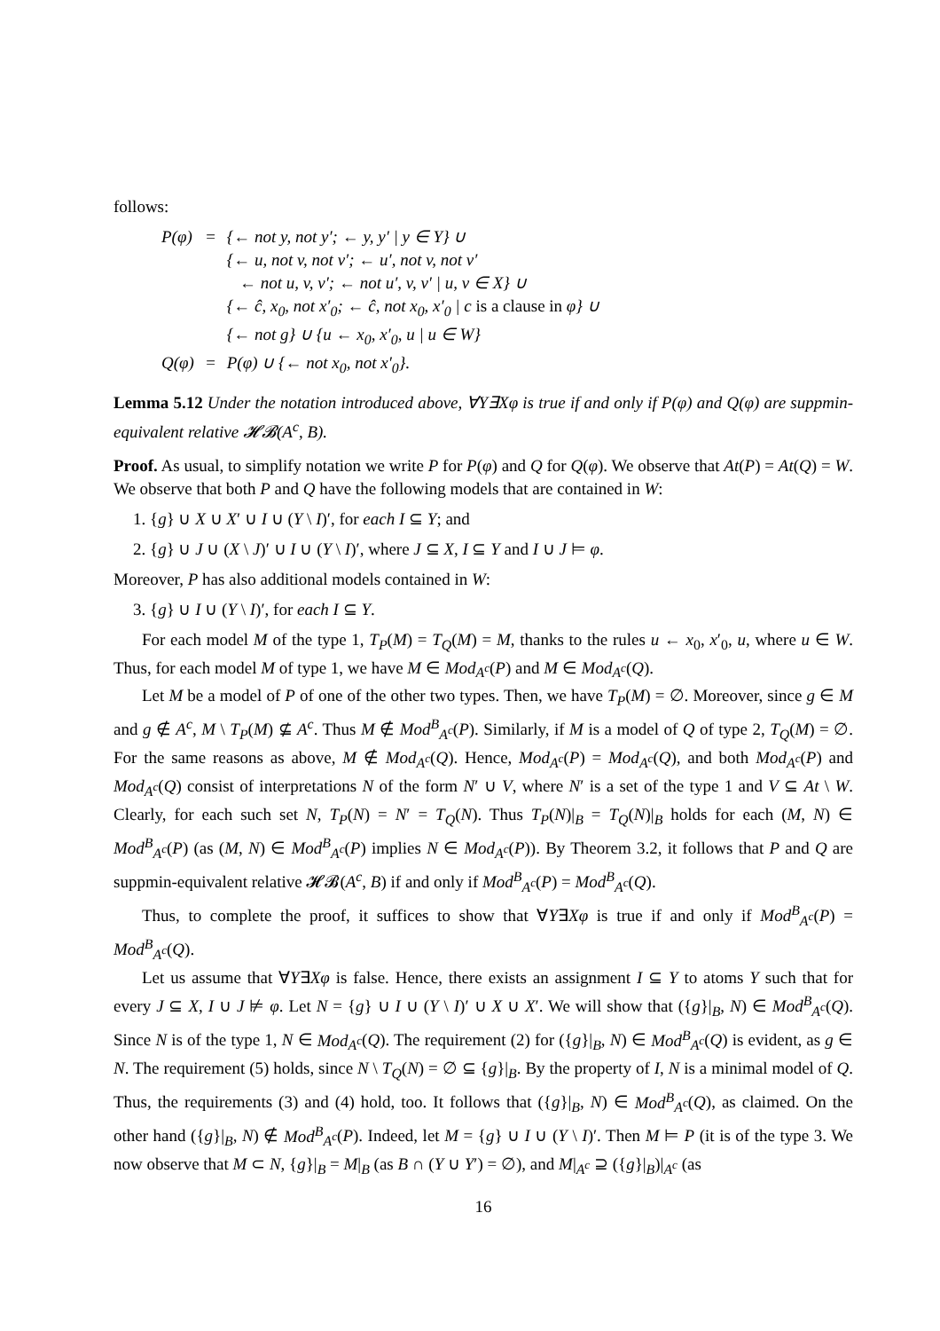follows:
| P(φ) | = | {← not y, not y′; ← y, y′ / y ∈ Y} ∪ |
| | | {← u, not v, not v′; ← u′, not v, not v′ |
| | | ← not u, v, v′; ← not u′, v, v′ / u, v ∈ X} ∪ |
| | | {← ĉ, x<sub>0</sub>, not x′<sub>0</sub>; ← ĉ, not x<sub>0</sub>, x′<sub>0</sub> / c is a clause in φ} ∪ |
| | | {← not g} ∪ {u ← x<sub>0</sub>, x′<sub>0</sub>, u / u ∈ W} |
| Q(φ) | = | P(φ) ∪ {← not x<sub>0</sub>, not x′<sub>0</sub>}. |
Lemma 5.12 Under the notation introduced above, ∀Y∃Xφ is true if and only if P(φ) and Q(φ) are suppmin-equivalent relative 𝓗𝓑(A<sup>c</sup>, B).
Proof. As usual, to simplify notation we write P for P(φ) and Q for Q(φ). We observe that At(P) = At(Q) = W. We observe that both P and Q have the following models that are contained in W:
1. {g} ∪ X ∪ X′ ∪ I ∪ (Y \ I)′, for each I ⊆ Y; and
2. {g} ∪ J ∪ (X \ J)′ ∪ I ∪ (Y \ I)′, where J ⊆ X, I ⊆ Y and I ∪ J ⊨ φ.
Moreover, P has also additional models contained in W:
3. {g} ∪ I ∪ (Y \ I)′, for each I ⊆ Y.
For each model M of the type 1, T<sub>P</sub>(M) = T<sub>Q</sub>(M) = M, thanks to the rules u ← x<sub>0</sub>, x′<sub>0</sub>, u, where u ∈ W. Thus, for each model M of type 1, we have M ∈ Mod<sub>A<sup>c</sup></sub>(P) and M ∈ Mod<sub>A<sup>c</sup></sub>(Q).
Let M be a model of P of one of the other two types. Then, we have T<sub>P</sub>(M) = ∅. Moreover, since g ∈ M and g ∉ A<sup>c</sup>, M \ T<sub>P</sub>(M) ⊈ A<sup>c</sup>. Thus M ∉ Mod<sup>B</sup><sub>A<sup>c</sup></sub>(P). Similarly, if M is a model of Q of type 2, T<sub>Q</sub>(M) = ∅. For the same reasons as above, M ∉ Mod<sub>A<sup>c</sup></sub>(Q). Hence, Mod<sub>A<sup>c</sup></sub>(P) = Mod<sub>A<sup>c</sup></sub>(Q), and both Mod<sub>A<sup>c</sup></sub>(P) and Mod<sub>A<sup>c</sup></sub>(Q) consist of interpretations N of the form N′ ∪ V, where N′ is a set of the type 1 and V ⊆ At \ W. Clearly, for each such set N, T<sub>P</sub>(N) = N′ = T<sub>Q</sub>(N). Thus T<sub>P</sub>(N)|<sub>B</sub> = T<sub>Q</sub>(N)|<sub>B</sub> holds for each (M, N) ∈ Mod<sup>B</sup><sub>A<sup>c</sup></sub>(P) (as (M, N) ∈ Mod<sup>B</sup><sub>A<sup>c</sup></sub>(P) implies N ∈ Mod<sub>A<sup>c</sup></sub>(P)). By Theorem 3.2, it follows that P and Q are suppmin-equivalent relative 𝓗𝓑(A<sup>c</sup>, B) if and only if Mod<sup>B</sup><sub>A<sup>c</sup></sub>(P) = Mod<sup>B</sup><sub>A<sup>c</sup></sub>(Q).
Thus, to complete the proof, it suffices to show that ∀Y∃Xφ is true if and only if Mod<sup>B</sup><sub>A<sup>c</sup></sub>(P) = Mod<sup>B</sup><sub>A<sup>c</sup></sub>(Q).
Let us assume that ∀Y∃Xφ is false. Hence, there exists an assignment I ⊆ Y to atoms Y such that for every J ⊆ X, I ∪ J ⊭ φ. Let N = {g} ∪ I ∪ (Y \ I)′ ∪ X ∪ X′. We will show that ({g}|<sub>B</sub>, N) ∈ Mod<sup>B</sup><sub>A<sup>c</sup></sub>(Q). Since N is of the type 1, N ∈ Mod<sub>A<sup>c</sup></sub>(Q). The requirement (2) for ({g}|<sub>B</sub>, N) ∈ Mod<sup>B</sup><sub>A<sup>c</sup></sub>(Q) is evident, as g ∈ N. The requirement (5) holds, since N \ T<sub>Q</sub>(N) = ∅ ⊆ {g}|<sub>B</sub>. By the property of I, N is a minimal model of Q. Thus, the requirements (3) and (4) hold, too. It follows that ({g}|<sub>B</sub>, N) ∈ Mod<sup>B</sup><sub>A<sup>c</sup></sub>(Q), as claimed. On the other hand ({g}|<sub>B</sub>, N) ∉ Mod<sup>B</sup><sub>A<sup>c</sup></sub>(P). Indeed, let M = {g} ∪ I ∪ (Y \ I)′. Then M ⊨ P (it is of the type 3. We now observe that M ⊂ N, {g}|<sub>B</sub> = M|<sub>B</sub> (as B ∩ (Y ∪ Y′) = ∅), and M|<sub>A<sup>c</sup></sub> ⊇ ({g}|<sub>B</sub>)|<sub>A<sup>c</sup></sub> (as
16